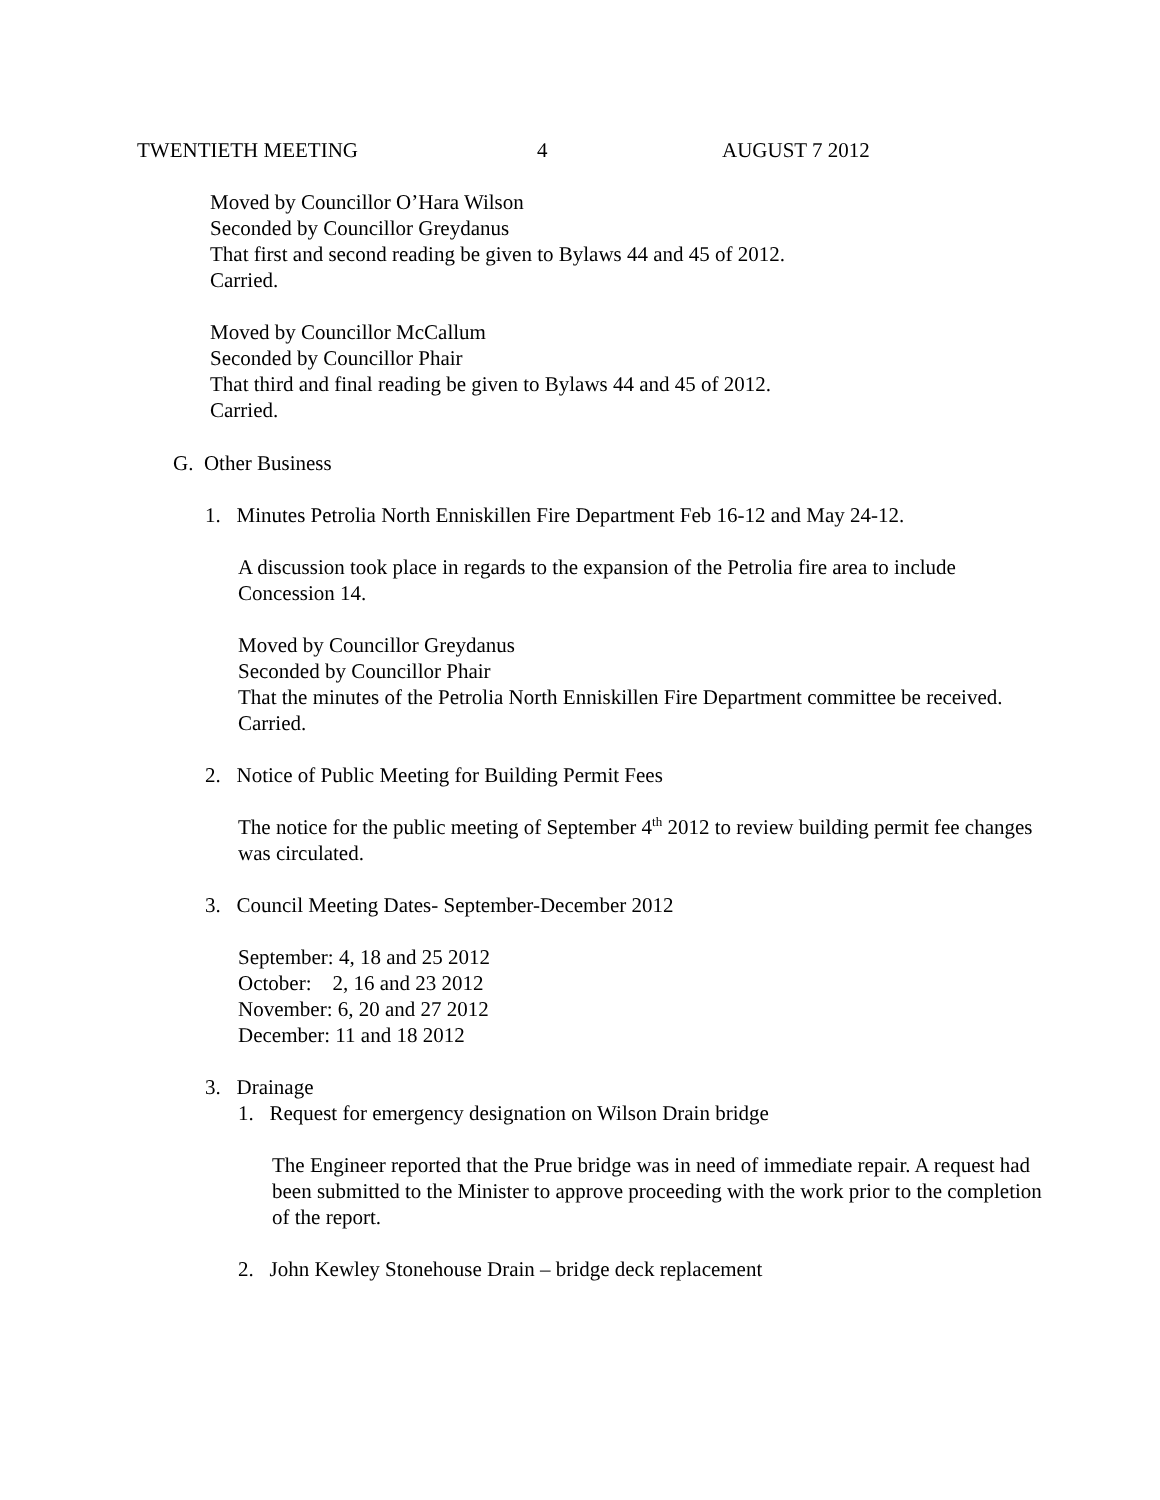TWENTIETH MEETING 4 AUGUST 7 2012
Moved by Councillor O’Hara Wilson
Seconded by Councillor Greydanus
That first and second reading be given to Bylaws 44 and 45 of 2012.
Carried.
Moved by Councillor McCallum
Seconded by Councillor Phair
That third and final reading be given to Bylaws 44 and 45 of 2012.
Carried.
G. Other Business
1. Minutes Petrolia North Enniskillen Fire Department Feb 16-12 and May 24-12.
A discussion took place in regards to the expansion of the Petrolia fire area to include Concession 14.
Moved by Councillor Greydanus
Seconded by Councillor Phair
That the minutes of the Petrolia North Enniskillen Fire Department committee be received.
Carried.
2. Notice of Public Meeting for Building Permit Fees
The notice for the public meeting of September 4<sup>th</sup> 2012 to review building permit fee changes was circulated.
3. Council Meeting Dates- September-December 2012
September: 4, 18 and 25 2012
October: 2, 16 and 23 2012
November: 6, 20 and 27 2012
December: 11 and 18 2012
3. Drainage
1. Request for emergency designation on Wilson Drain bridge
The Engineer reported that the Prue bridge was in need of immediate repair. A request had been submitted to the Minister to approve proceeding with the work prior to the completion of the report.
2. John Kewley Stonehouse Drain – bridge deck replacement